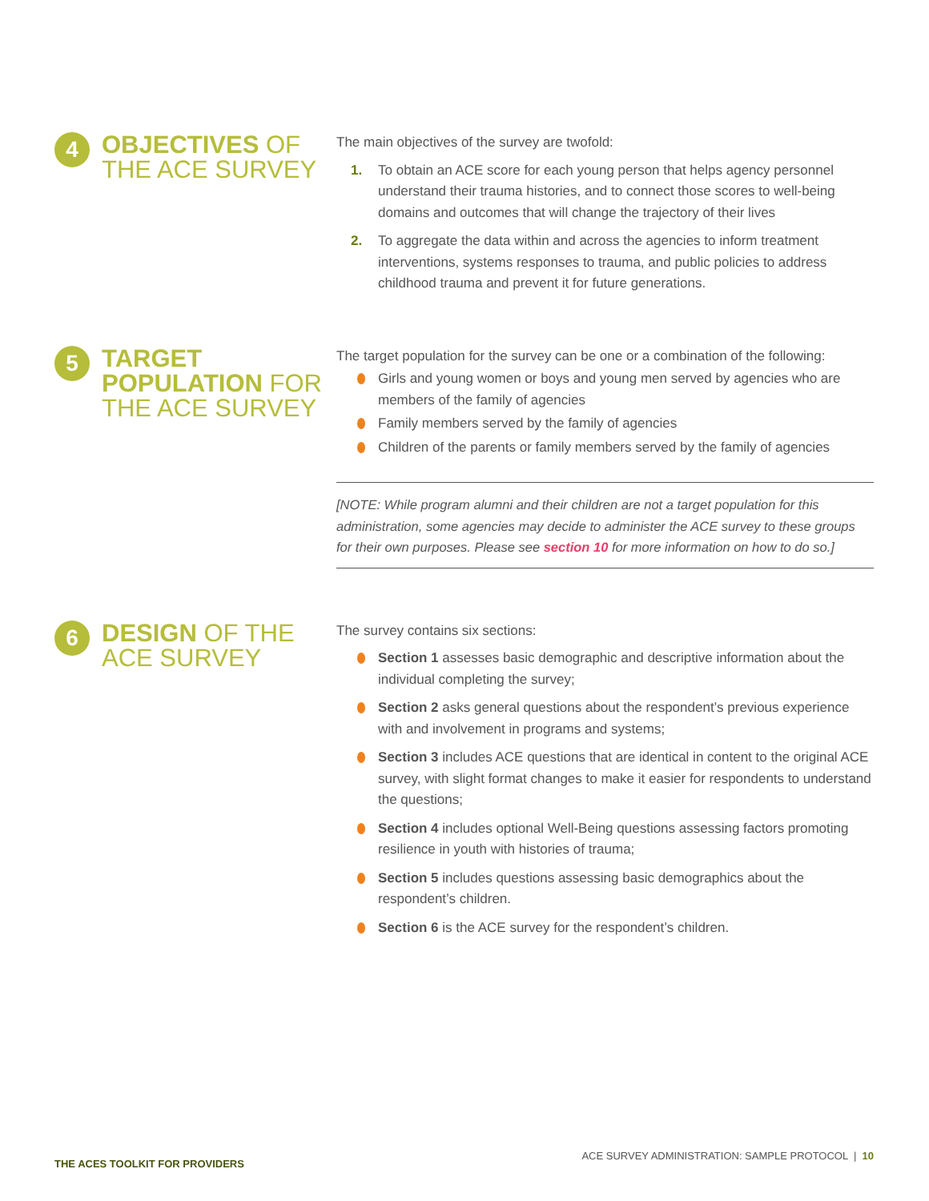4
OBJECTIVES OF THE ACE SURVEY
The main objectives of the survey are twofold:
1. To obtain an ACE score for each young person that helps agency personnel understand their trauma histories, and to connect those scores to well-being domains and outcomes that will change the trajectory of their lives
2. To aggregate the data within and across the agencies to inform treatment interventions, systems responses to trauma, and public policies to address childhood trauma and prevent it for future generations.
5
TARGET POPULATION FOR THE ACE SURVEY
The target population for the survey can be one or a combination of the following:
Girls and young women or boys and young men served by agencies who are members of the family of agencies
Family members served by the family of agencies
Children of the parents or family members served by the family of agencies
[NOTE: While program alumni and their children are not a target population for this administration, some agencies may decide to administer the ACE survey to these groups for their own purposes. Please see section 10 for more information on how to do so.]
6
DESIGN OF THE ACE SURVEY
The survey contains six sections:
Section 1 assesses basic demographic and descriptive information about the individual completing the survey;
Section 2 asks general questions about the respondent’s previous experience with and involvement in programs and systems;
Section 3 includes ACE questions that are identical in content to the original ACE survey, with slight format changes to make it easier for respondents to understand the questions;
Section 4 includes optional Well-Being questions assessing factors promoting resilience in youth with histories of trauma;
Section 5 includes questions assessing basic demographics about the respondent’s children.
Section 6 is the ACE survey for the respondent’s children.
THE ACES TOOLKIT FOR PROVIDERS ACE SURVEY ADMINISTRATION: SAMPLE PROTOCOL | 10